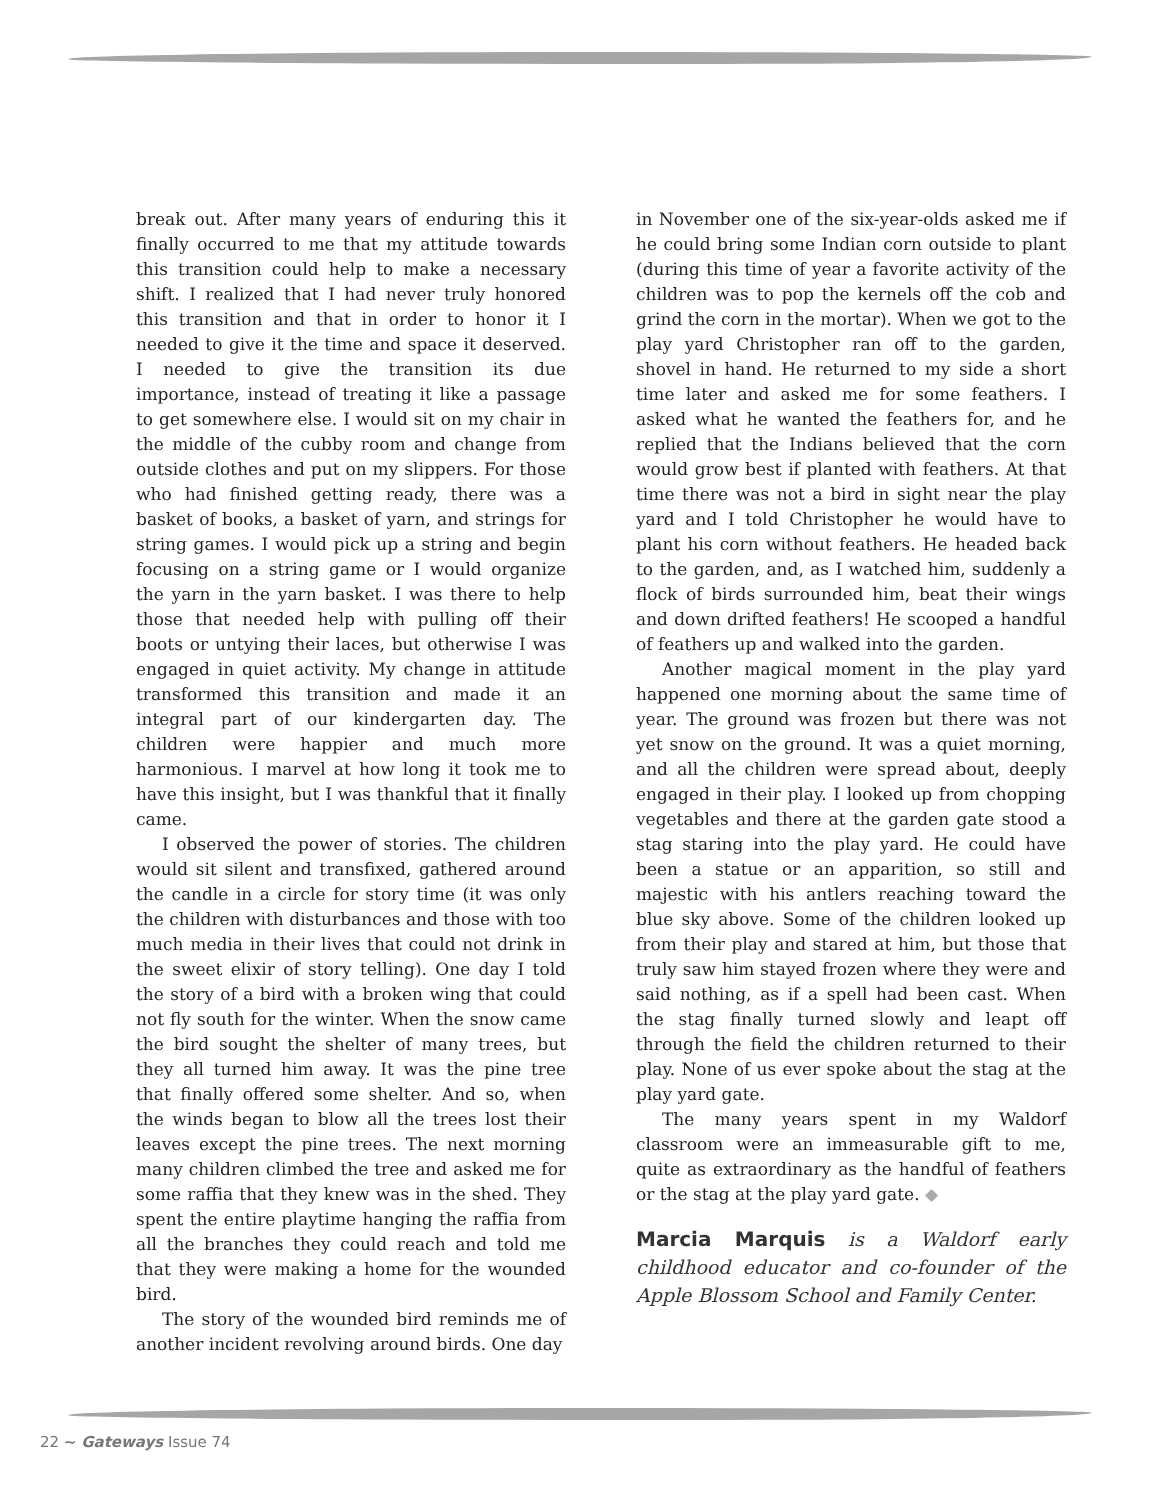break out. After many years of enduring this it finally occurred to me that my attitude towards this transition could help to make a necessary shift. I realized that I had never truly honored this transition and that in order to honor it I needed to give it the time and space it deserved. I needed to give the transition its due importance, instead of treating it like a passage to get somewhere else. I would sit on my chair in the middle of the cubby room and change from outside clothes and put on my slippers. For those who had finished getting ready, there was a basket of books, a basket of yarn, and strings for string games. I would pick up a string and begin focusing on a string game or I would organize the yarn in the yarn basket. I was there to help those that needed help with pulling off their boots or untying their laces, but otherwise I was engaged in quiet activity. My change in attitude transformed this transition and made it an integral part of our kindergarten day. The children were happier and much more harmonious. I marvel at how long it took me to have this insight, but I was thankful that it finally came.
I observed the power of stories. The children would sit silent and transfixed, gathered around the candle in a circle for story time (it was only the children with disturbances and those with too much media in their lives that could not drink in the sweet elixir of story telling). One day I told the story of a bird with a broken wing that could not fly south for the winter. When the snow came the bird sought the shelter of many trees, but they all turned him away. It was the pine tree that finally offered some shelter. And so, when the winds began to blow all the trees lost their leaves except the pine trees. The next morning many children climbed the tree and asked me for some raffia that they knew was in the shed. They spent the entire playtime hanging the raffia from all the branches they could reach and told me that they were making a home for the wounded bird.
The story of the wounded bird reminds me of another incident revolving around birds. One day
in November one of the six-year-olds asked me if he could bring some Indian corn outside to plant (during this time of year a favorite activity of the children was to pop the kernels off the cob and grind the corn in the mortar). When we got to the play yard Christopher ran off to the garden, shovel in hand. He returned to my side a short time later and asked me for some feathers. I asked what he wanted the feathers for, and he replied that the Indians believed that the corn would grow best if planted with feathers. At that time there was not a bird in sight near the play yard and I told Christopher he would have to plant his corn without feathers. He headed back to the garden, and, as I watched him, suddenly a flock of birds surrounded him, beat their wings and down drifted feathers! He scooped a handful of feathers up and walked into the garden.
Another magical moment in the play yard happened one morning about the same time of year. The ground was frozen but there was not yet snow on the ground. It was a quiet morning, and all the children were spread about, deeply engaged in their play. I looked up from chopping vegetables and there at the garden gate stood a stag staring into the play yard. He could have been a statue or an apparition, so still and majestic with his antlers reaching toward the blue sky above. Some of the children looked up from their play and stared at him, but those that truly saw him stayed frozen where they were and said nothing, as if a spell had been cast. When the stag finally turned slowly and leapt off through the field the children returned to their play. None of us ever spoke about the stag at the play yard gate.
The many years spent in my Waldorf classroom were an immeasurable gift to me, quite as extraordinary as the handful of feathers or the stag at the play yard gate. ◆
Marcia Marquis is a Waldorf early childhood educator and co-founder of the Apple Blossom School and Family Center.
22 ~ Gateways Issue 74